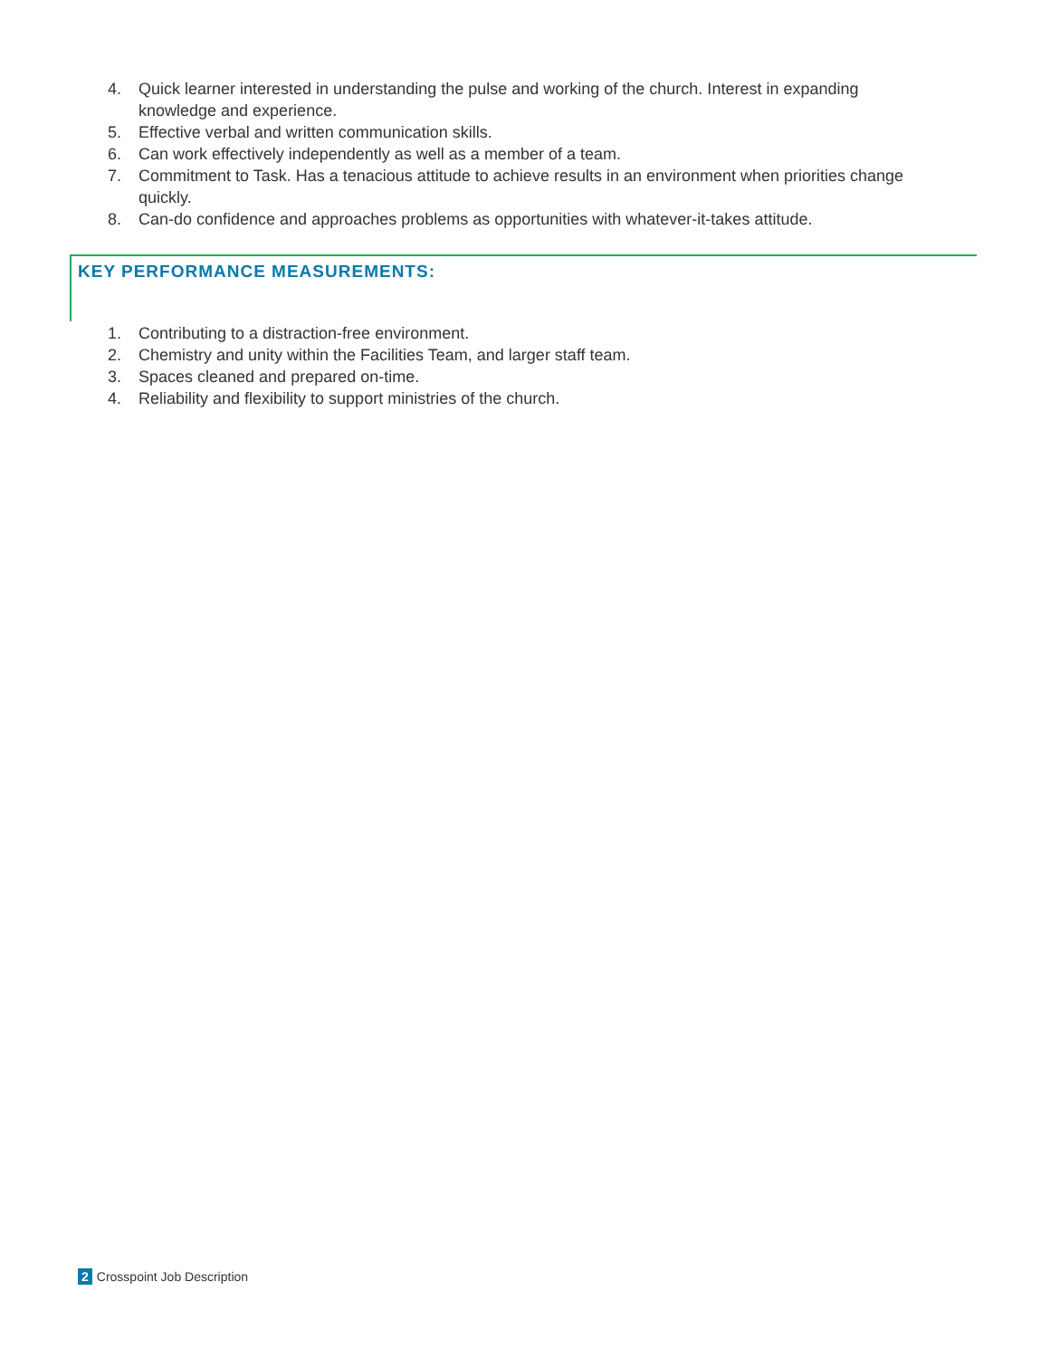4. Quick learner interested in understanding the pulse and working of the church. Interest in expanding knowledge and experience.
5. Effective verbal and written communication skills.
6. Can work effectively independently as well as a member of a team.
7. Commitment to Task. Has a tenacious attitude to achieve results in an environment when priorities change quickly.
8. Can-do confidence and approaches problems as opportunities with whatever-it-takes attitude.
KEY PERFORMANCE MEASUREMENTS:
1. Contributing to a distraction-free environment.
2. Chemistry and unity within the Facilities Team, and larger staff team.
3. Spaces cleaned and prepared on-time.
4. Reliability and flexibility to support ministries of the church.
2 Crosspoint Job Description